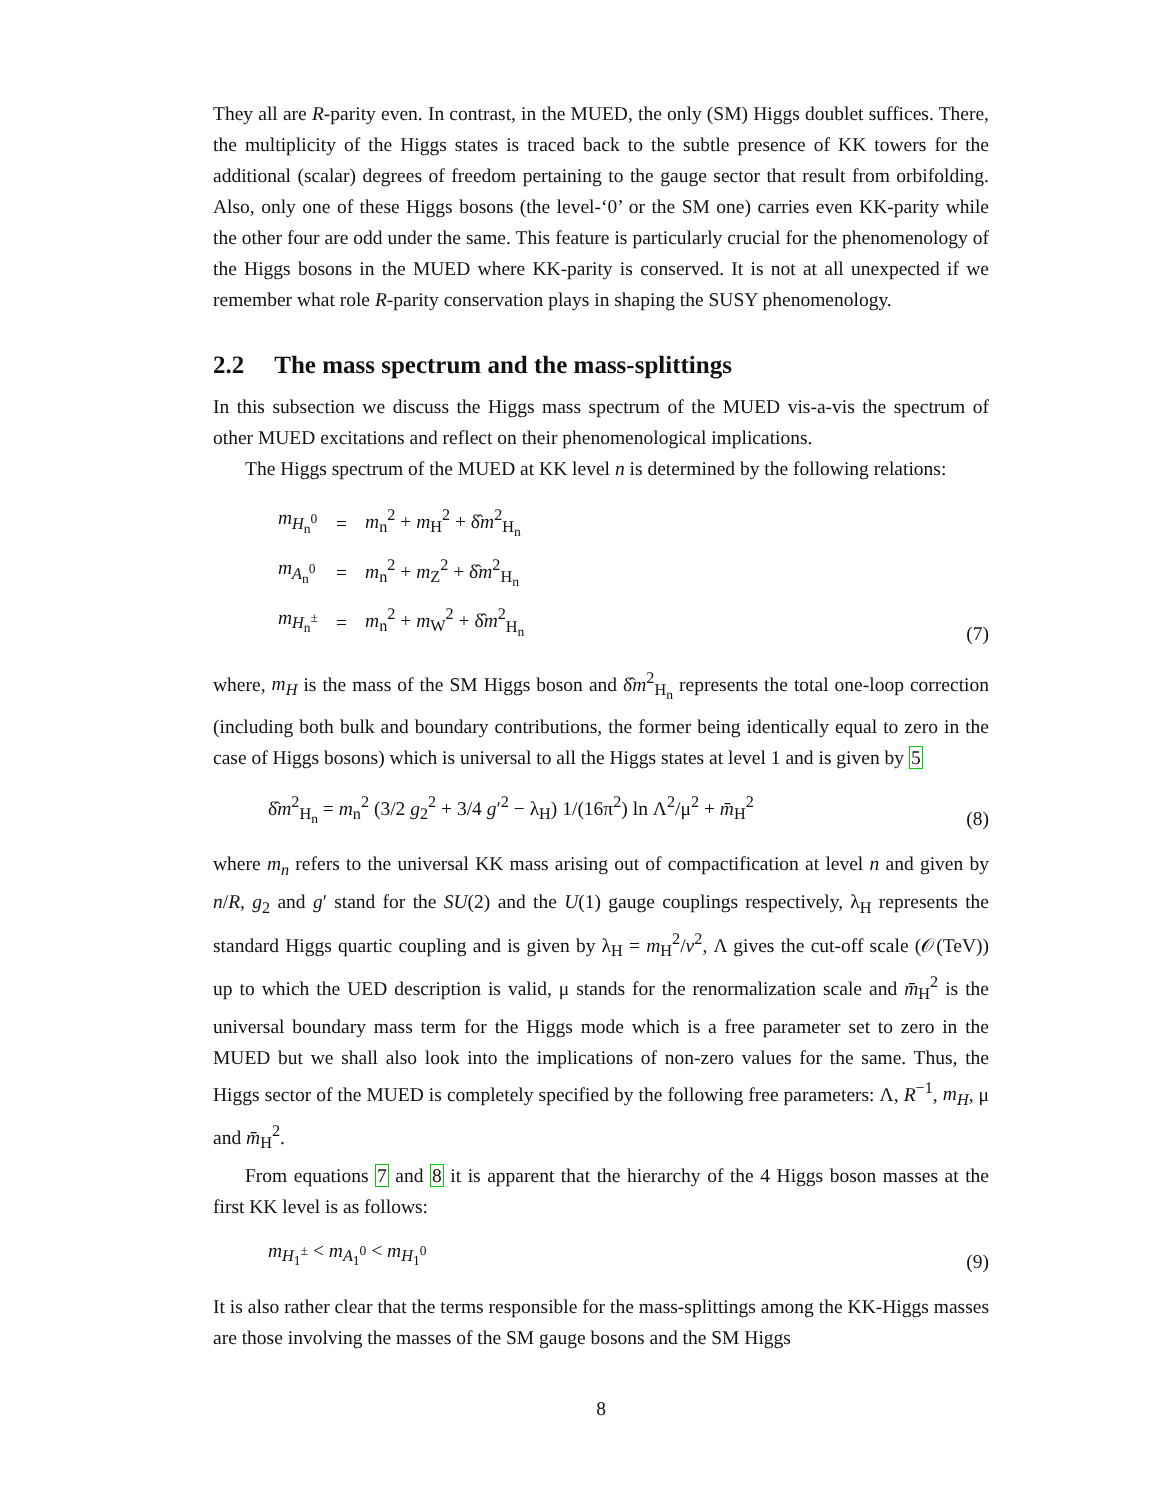They all are R-parity even. In contrast, in the MUED, the only (SM) Higgs doublet suffices. There, the multiplicity of the Higgs states is traced back to the subtle presence of KK towers for the additional (scalar) degrees of freedom pertaining to the gauge sector that result from orbifolding. Also, only one of these Higgs bosons (the level-‘0’ or the SM one) carries even KK-parity while the other four are odd under the same. This feature is particularly crucial for the phenomenology of the Higgs bosons in the MUED where KK-parity is conserved. It is not at all unexpected if we remember what role R-parity conservation plays in shaping the SUSY phenomenology.
2.2 The mass spectrum and the mass-splittings
In this subsection we discuss the Higgs mass spectrum of the MUED vis-a-vis the spectrum of other MUED excitations and reflect on their phenomenological implications.
The Higgs spectrum of the MUED at KK level n is determined by the following relations:
| m<sub>H<sub>n</sub><sup>0</sup></sub> | = | m<sub>n</sub><sup>2</sup> + m<sub>H</sub><sup>2</sup> + δ̂ m<sup>2</sup><sub>H<sub>n</sub></sub> |
| m<sub>A<sub>n</sub><sup>0</sup></sub> | = | m<sub>n</sub><sup>2</sup> + m<sub>Z</sub><sup>2</sup> + δ̂ m<sup>2</sup><sub>H<sub>n</sub></sub> |
| m<sub>H<sub>n</sub><sup>±</sup></sub> | = | m<sub>n</sub><sup>2</sup> + m<sub>W</sub><sup>2</sup> + δ̂ m<sup>2</sup><sub>H<sub>n</sub></sub> |
(7)
where, m<sub>H</sub> is the mass of the SM Higgs boson and δ̂m<sup>2</sup><sub>H<sub>n</sub></sub> represents the total one-loop correction (including both bulk and boundary contributions, the former being identically equal to zero in the case of Higgs bosons) which is universal to all the Higgs states at level 1 and is given by 5
δ̂m<sup>2</sup><sub>H<sub>n</sub></sub> = m<sub>n</sub><sup>2</sup> (3/2 g<sub>2</sub><sup>2</sup> + 3/4 g′<sup>2</sup> − λ<sub>H</sub>) 1/(16π<sup>2</sup>) ln Λ<sup>2</sup>/μ<sup>2</sup> + m̄<sub>H</sub><sup>2</sup> (8)
where m<sub>n</sub> refers to the universal KK mass arising out of compactification at level n and given by n/R, g<sub>2</sub> and g′ stand for the SU(2) and the U(1) gauge couplings respectively, λ<sub>H</sub> represents the standard Higgs quartic coupling and is given by λ<sub>H</sub> = m<sub>H</sub><sup>2</sup>/v<sup>2</sup>, Λ gives the cut-off scale (𝒪(TeV)) up to which the UED description is valid, μ stands for the renormalization scale and m̄<sub>H</sub><sup>2</sup> is the universal boundary mass term for the Higgs mode which is a free parameter set to zero in the MUED but we shall also look into the implications of non-zero values for the same. Thus, the Higgs sector of the MUED is completely specified by the following free parameters: Λ, R<sup>−1</sup>, m<sub>H</sub>, μ and m̄<sub>H</sub><sup>2</sup>.
From equations 7 and 8 it is apparent that the hierarchy of the 4 Higgs boson masses at the first KK level is as follows:
m<sub>H<sub>1</sub><sup>±</sup></sub> < m<sub>A<sub>1</sub><sup>0</sup></sub> < m<sub>H<sub>1</sub><sup>0</sup></sub> (9)
It is also rather clear that the terms responsible for the mass-splittings among the KK-Higgs masses are those involving the masses of the SM gauge bosons and the SM Higgs
8